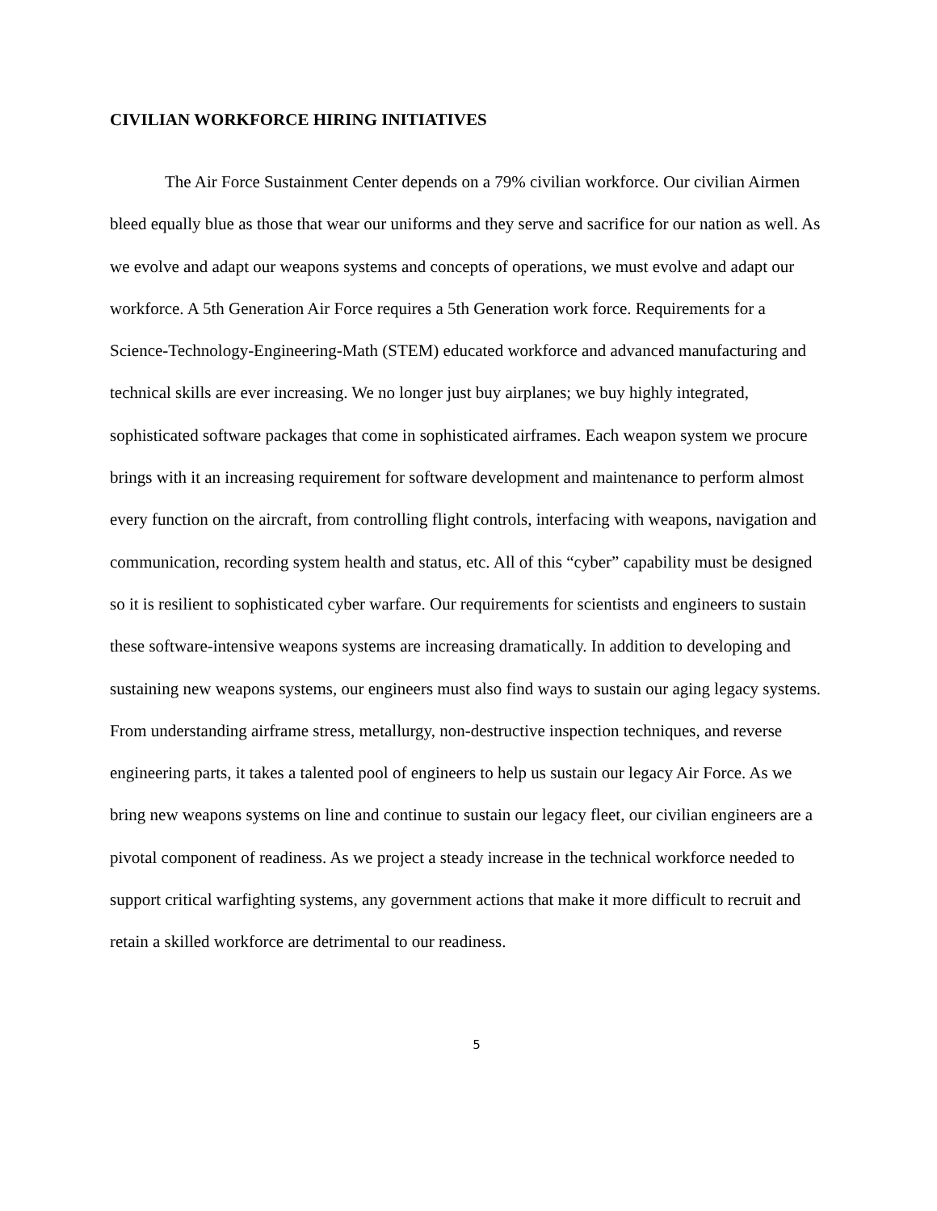CIVILIAN WORKFORCE HIRING INITIATIVES
The Air Force Sustainment Center depends on a 79% civilian workforce. Our civilian Airmen bleed equally blue as those that wear our uniforms and they serve and sacrifice for our nation as well. As we evolve and adapt our weapons systems and concepts of operations, we must evolve and adapt our workforce. A 5th Generation Air Force requires a 5th Generation work force. Requirements for a Science-Technology-Engineering-Math (STEM) educated workforce and advanced manufacturing and technical skills are ever increasing. We no longer just buy airplanes; we buy highly integrated, sophisticated software packages that come in sophisticated airframes. Each weapon system we procure brings with it an increasing requirement for software development and maintenance to perform almost every function on the aircraft, from controlling flight controls, interfacing with weapons, navigation and communication, recording system health and status, etc. All of this “cyber” capability must be designed so it is resilient to sophisticated cyber warfare. Our requirements for scientists and engineers to sustain these software-intensive weapons systems are increasing dramatically. In addition to developing and sustaining new weapons systems, our engineers must also find ways to sustain our aging legacy systems. From understanding airframe stress, metallurgy, non-destructive inspection techniques, and reverse engineering parts, it takes a talented pool of engineers to help us sustain our legacy Air Force. As we bring new weapons systems on line and continue to sustain our legacy fleet, our civilian engineers are a pivotal component of readiness. As we project a steady increase in the technical workforce needed to support critical warfighting systems, any government actions that make it more difficult to recruit and retain a skilled workforce are detrimental to our readiness.
5